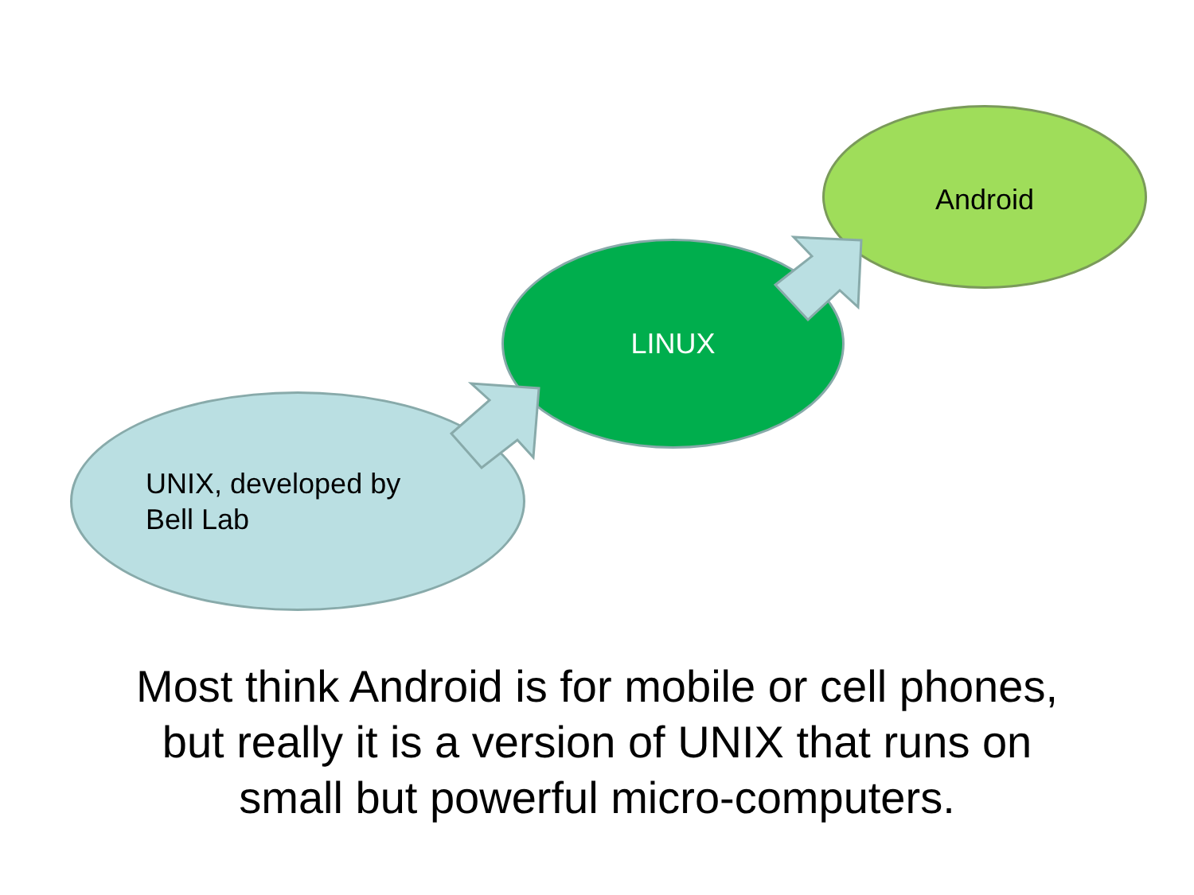Android
LINUX
UNIX, developed by
Bell Lab
Most think Android is for mobile or cell phones,
but really it is a version of UNIX that runs on
small but powerful micro-computers.